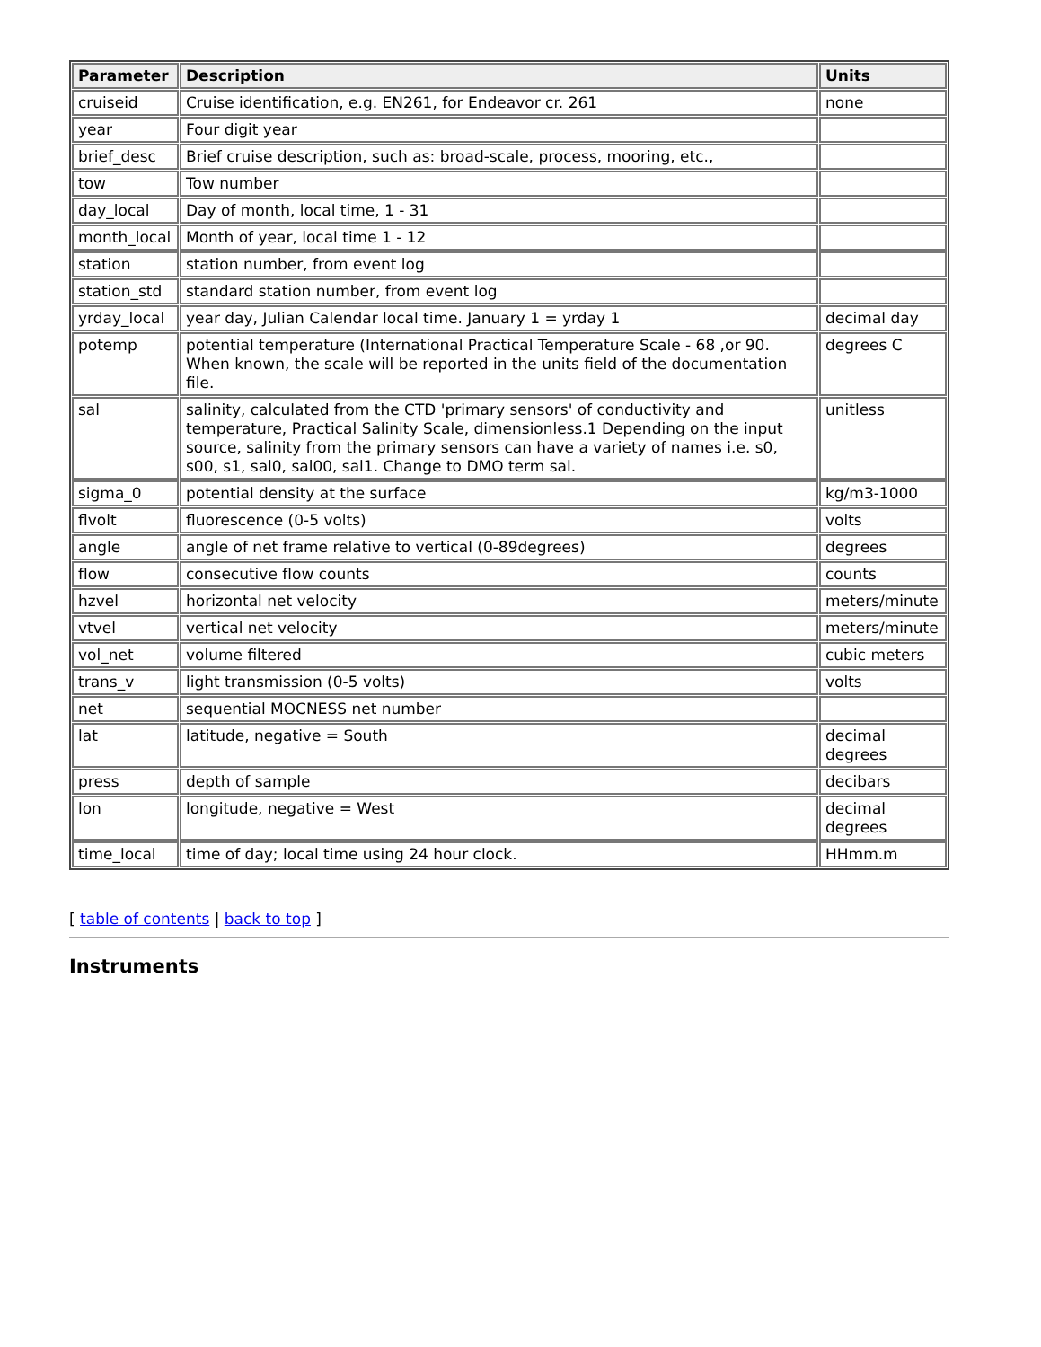| Parameter | Description | Units |
| --- | --- | --- |
| cruiseid | Cruise identification, e.g. EN261, for Endeavor cr. 261 | none |
| year | Four digit year | |
| brief_desc | Brief cruise description, such as: broad-scale, process, mooring, etc., | |
| tow | Tow number | |
| day_local | Day of month, local time, 1 - 31 | |
| month_local | Month of year, local time 1 - 12 | |
| station | station number, from event log | |
| station_std | standard station number, from event log | |
| yrday_local | year day, Julian Calendar local time. January 1 = yrday 1 | decimal day |
| potemp | potential temperature (International Practical Temperature Scale - 68 ,or 90. When known, the scale will be reported in the units field of the documentation file. | degrees C |
| sal | salinity, calculated from the CTD 'primary sensors' of conductivity and temperature, Practical Salinity Scale, dimensionless.1 Depending on the input source, salinity from the primary sensors can have a variety of names i.e. s0, s00, s1, sal0, sal00, sal1. Change to DMO term sal. | unitless |
| sigma_0 | potential density at the surface | kg/m3-1000 |
| flvolt | fluorescence (0-5 volts) | volts |
| angle | angle of net frame relative to vertical (0-89degrees) | degrees |
| flow | consecutive flow counts | counts |
| hzvel | horizontal net velocity | meters/minute |
| vtvel | vertical net velocity | meters/minute |
| vol_net | volume filtered | cubic meters |
| trans_v | light transmission (0-5 volts) | volts |
| net | sequential MOCNESS net number | |
| lat | latitude, negative = South | decimal degrees |
| press | depth of sample | decibars |
| lon | longitude, negative = West | decimal degrees |
| time_local | time of day; local time using 24 hour clock. | HHmm.m |
[ table of contents | back to top ]
Instruments